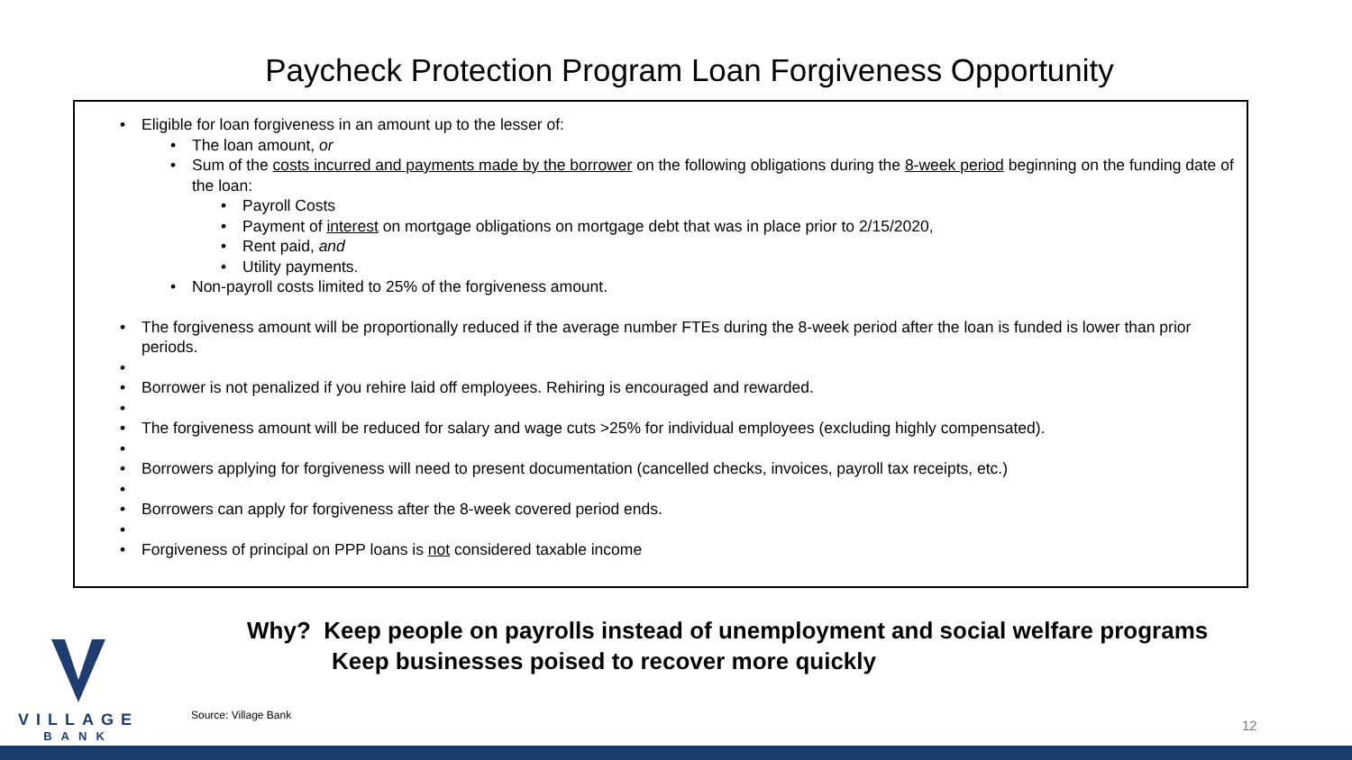Paycheck Protection Program Loan Forgiveness Opportunity
• Eligible for loan forgiveness in an amount up to the lesser of:
• The loan amount, or
• Sum of the costs incurred and payments made by the borrower on the following obligations during the 8-week period beginning on the funding date of the loan:
• Payroll Costs
• Payment of interest on mortgage obligations on mortgage debt that was in place prior to 2/15/2020,
• Rent paid, and
• Utility payments.
• Non-payroll costs limited to 25% of the forgiveness amount.
• The forgiveness amount will be proportionally reduced if the average number FTEs during the 8-week period after the loan is funded is lower than prior periods.
•
• Borrower is not penalized if you rehire laid off employees. Rehiring is encouraged and rewarded.
•
• The forgiveness amount will be reduced for salary and wage cuts >25% for individual employees (excluding highly compensated).
•
• Borrowers applying for forgiveness will need to present documentation (cancelled checks, invoices, payroll tax receipts, etc.)
•
• Borrowers can apply for forgiveness after the 8-week covered period ends.
•
• Forgiveness of principal on PPP loans is not considered taxable income
Why? Keep people on payrolls instead of unemployment and social welfare programs
Keep businesses poised to recover more quickly
VILLAGE
BANK
Source: Village Bank
12